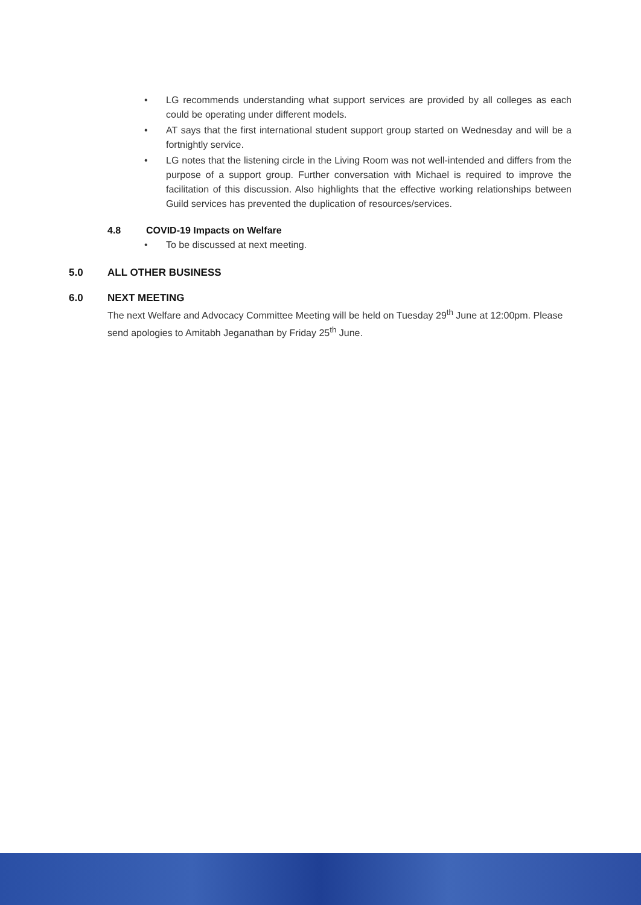• LG recommends understanding what support services are provided by all colleges as each could be operating under different models.
• AT says that the first international student support group started on Wednesday and will be a fortnightly service.
• LG notes that the listening circle in the Living Room was not well-intended and differs from the purpose of a support group. Further conversation with Michael is required to improve the facilitation of this discussion. Also highlights that the effective working relationships between Guild services has prevented the duplication of resources/services.
4.8 COVID-19 Impacts on Welfare
• To be discussed at next meeting.
5.0 ALL OTHER BUSINESS
6.0 NEXT MEETING
The next Welfare and Advocacy Committee Meeting will be held on Tuesday 29<sup>th</sup> June at 12:00pm. Please send apologies to Amitabh Jeganathan by Friday 25<sup>th</sup> June.